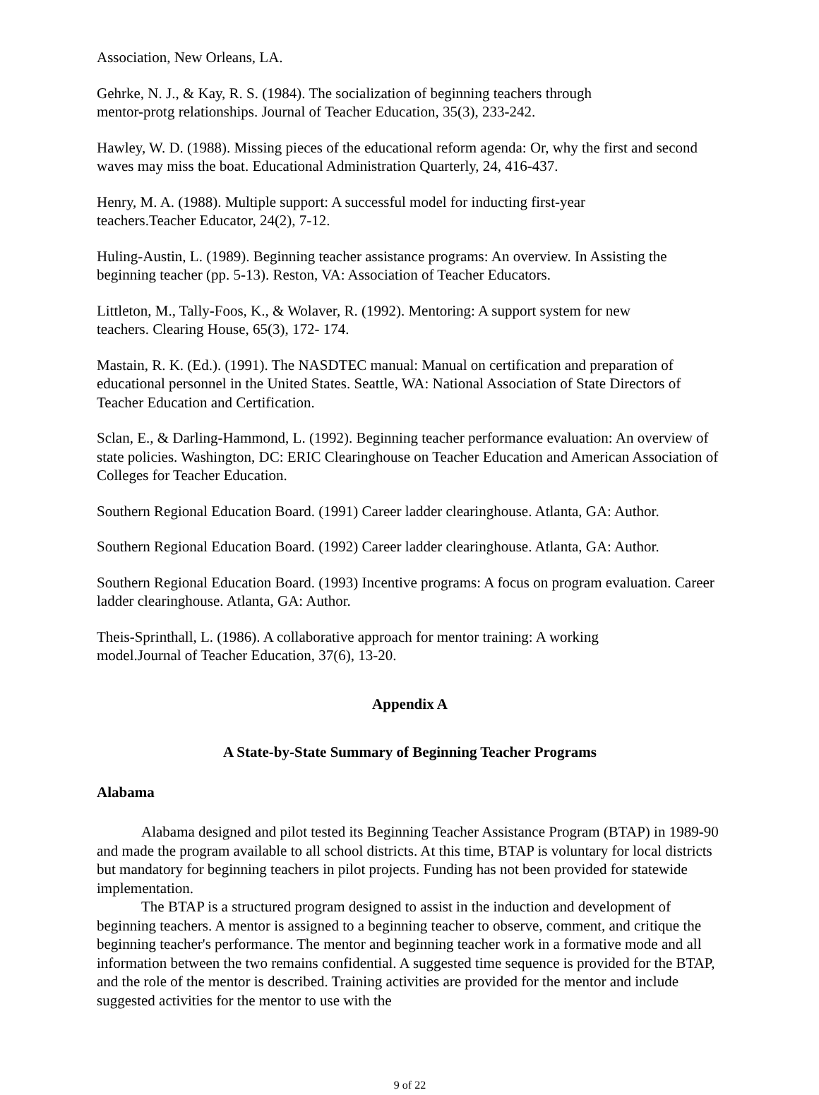Association, New Orleans, LA.
Gehrke, N. J., & Kay, R. S. (1984). The socialization of beginning teachers through
mentor-protg relationships. Journal of Teacher Education, 35(3), 233-242.
Hawley, W. D. (1988). Missing pieces of the educational reform agenda: Or, why the first and second waves may miss the boat. Educational Administration Quarterly, 24, 416-437.
Henry, M. A. (1988). Multiple support: A successful model for inducting first-year
teachers.Teacher Educator, 24(2), 7-12.
Huling-Austin, L. (1989). Beginning teacher assistance programs: An overview. In Assisting the beginning teacher (pp. 5-13). Reston, VA: Association of Teacher Educators.
Littleton, M., Tally-Foos, K., & Wolaver, R. (1992). Mentoring: A support system for new
teachers. Clearing House, 65(3), 172- 174.
Mastain, R. K. (Ed.). (1991). The NASDTEC manual: Manual on certification and preparation of educational personnel in the United States. Seattle, WA: National Association of State Directors of Teacher Education and Certification.
Sclan, E., & Darling-Hammond, L. (1992). Beginning teacher performance evaluation: An overview of state policies. Washington, DC: ERIC Clearinghouse on Teacher Education and American Association of Colleges for Teacher Education.
Southern Regional Education Board. (1991) Career ladder clearinghouse. Atlanta, GA: Author.
Southern Regional Education Board. (1992) Career ladder clearinghouse. Atlanta, GA: Author.
Southern Regional Education Board. (1993) Incentive programs: A focus on program evaluation. Career ladder clearinghouse. Atlanta, GA: Author.
Theis-Sprinthall, L. (1986). A collaborative approach for mentor training: A working
model.Journal of Teacher Education, 37(6), 13-20.
Appendix A
A State-by-State Summary of Beginning Teacher Programs
Alabama
Alabama designed and pilot tested its Beginning Teacher Assistance Program (BTAP) in 1989-90 and made the program available to all school districts. At this time, BTAP is voluntary for local districts but mandatory for beginning teachers in pilot projects. Funding has not been provided for statewide implementation.
The BTAP is a structured program designed to assist in the induction and development of beginning teachers. A mentor is assigned to a beginning teacher to observe, comment, and critique the beginning teacher's performance. The mentor and beginning teacher work in a formative mode and all information between the two remains confidential. A suggested time sequence is provided for the BTAP, and the role of the mentor is described. Training activities are provided for the mentor and include suggested activities for the mentor to use with the
9 of 22